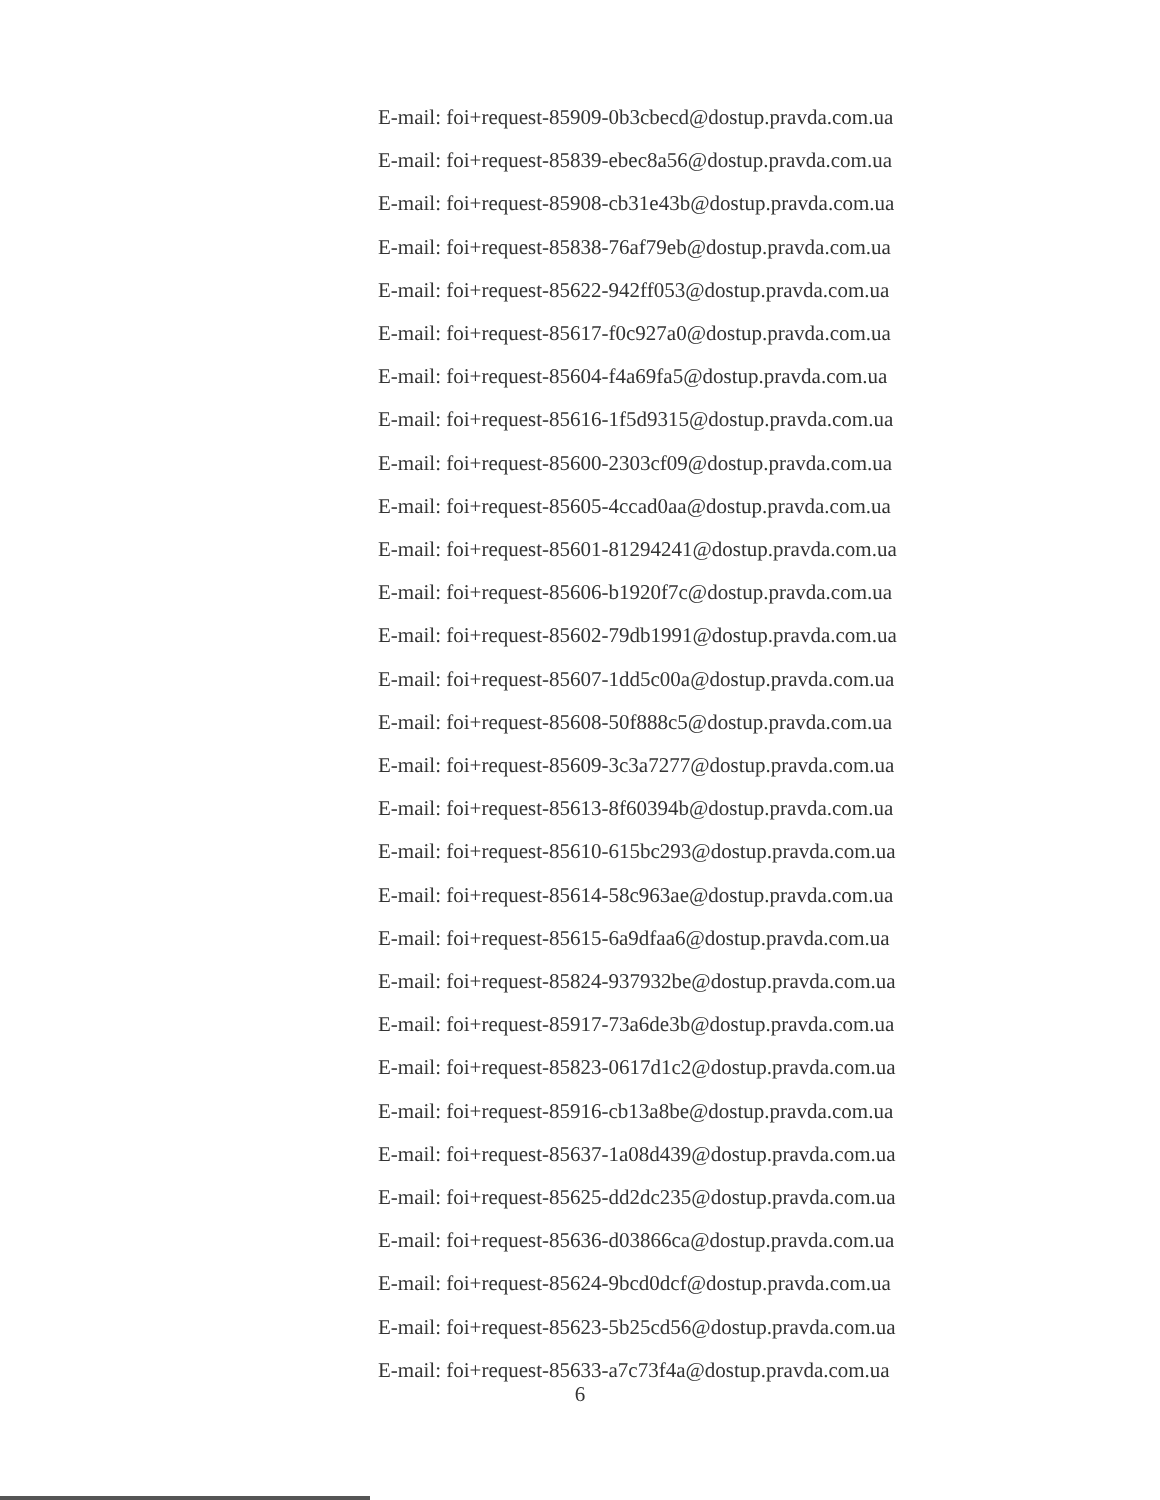E-mail: foi+request-85909-0b3cbecd@dostup.pravda.com.ua
E-mail: foi+request-85839-ebec8a56@dostup.pravda.com.ua
E-mail: foi+request-85908-cb31e43b@dostup.pravda.com.ua
E-mail: foi+request-85838-76af79eb@dostup.pravda.com.ua
E-mail: foi+request-85622-942ff053@dostup.pravda.com.ua
E-mail: foi+request-85617-f0c927a0@dostup.pravda.com.ua
E-mail: foi+request-85604-f4a69fa5@dostup.pravda.com.ua
E-mail: foi+request-85616-1f5d9315@dostup.pravda.com.ua
E-mail: foi+request-85600-2303cf09@dostup.pravda.com.ua
E-mail: foi+request-85605-4ccad0aa@dostup.pravda.com.ua
E-mail: foi+request-85601-81294241@dostup.pravda.com.ua
E-mail: foi+request-85606-b1920f7c@dostup.pravda.com.ua
E-mail: foi+request-85602-79db1991@dostup.pravda.com.ua
E-mail: foi+request-85607-1dd5c00a@dostup.pravda.com.ua
E-mail: foi+request-85608-50f888c5@dostup.pravda.com.ua
E-mail: foi+request-85609-3c3a7277@dostup.pravda.com.ua
E-mail: foi+request-85613-8f60394b@dostup.pravda.com.ua
E-mail: foi+request-85610-615bc293@dostup.pravda.com.ua
E-mail: foi+request-85614-58c963ae@dostup.pravda.com.ua
E-mail: foi+request-85615-6a9dfaa6@dostup.pravda.com.ua
E-mail: foi+request-85824-937932be@dostup.pravda.com.ua
E-mail: foi+request-85917-73a6de3b@dostup.pravda.com.ua
E-mail: foi+request-85823-0617d1c2@dostup.pravda.com.ua
E-mail: foi+request-85916-cb13a8be@dostup.pravda.com.ua
E-mail: foi+request-85637-1a08d439@dostup.pravda.com.ua
E-mail: foi+request-85625-dd2dc235@dostup.pravda.com.ua
E-mail: foi+request-85636-d03866ca@dostup.pravda.com.ua
E-mail: foi+request-85624-9bcd0dcf@dostup.pravda.com.ua
E-mail: foi+request-85623-5b25cd56@dostup.pravda.com.ua
E-mail: foi+request-85633-a7c73f4a@dostup.pravda.com.ua
6